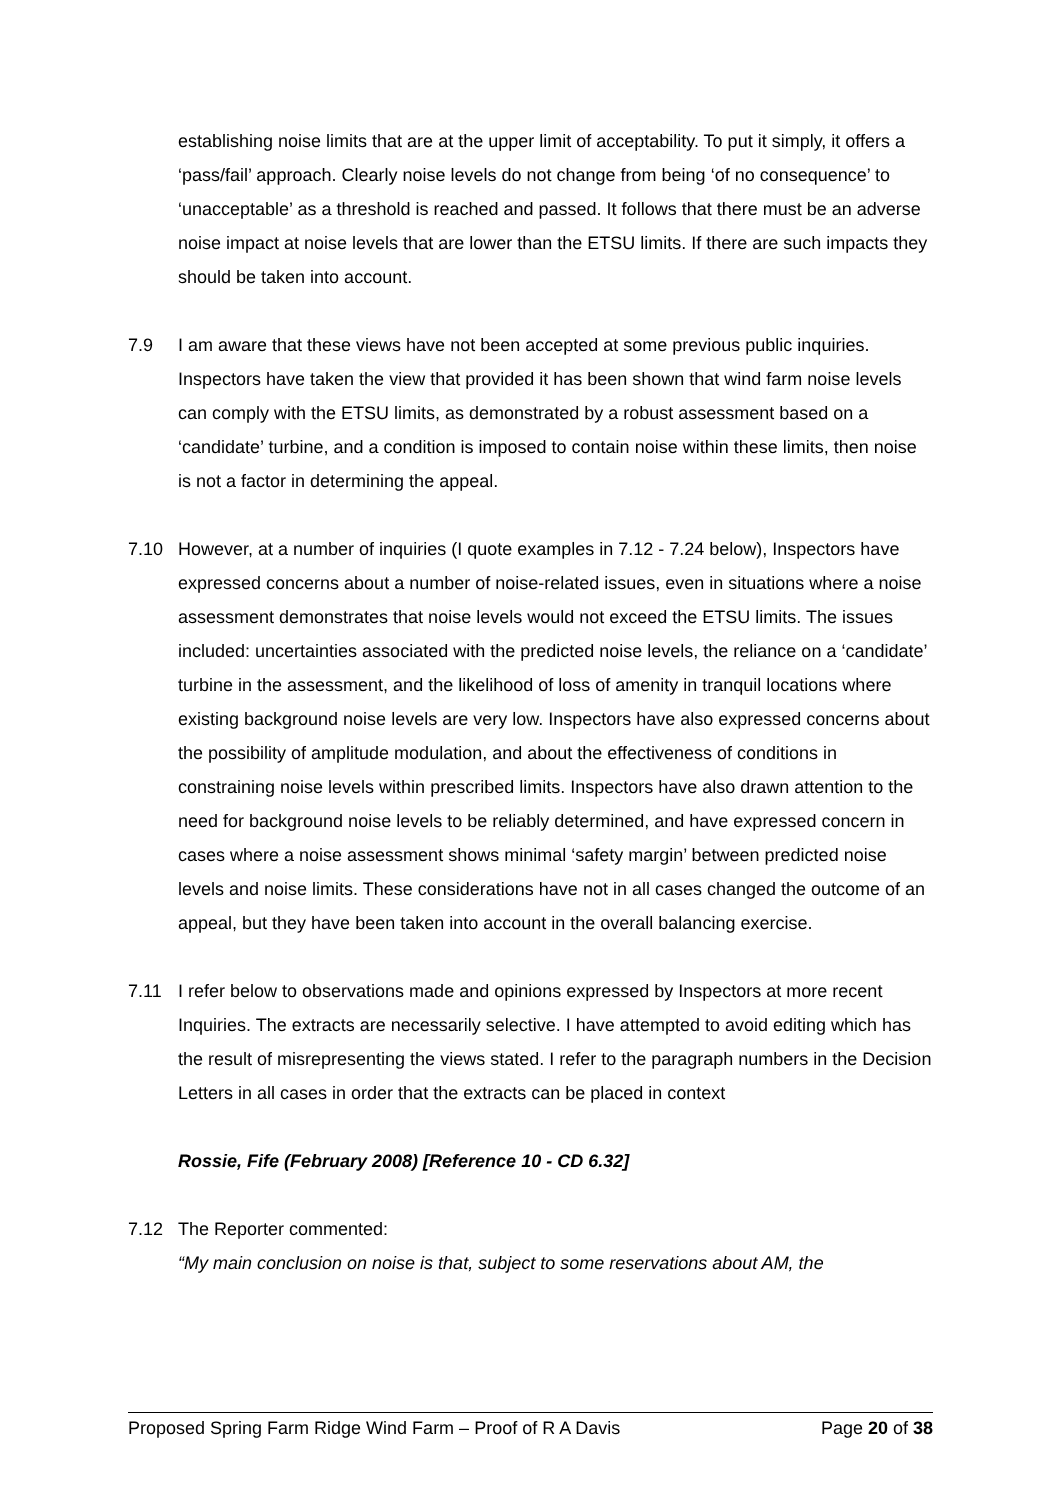establishing noise limits that are at the upper limit of acceptability. To put it simply, it offers a ‘pass/fail’ approach. Clearly noise levels do not change from being ‘of no consequence’ to ‘unacceptable’ as a threshold is reached and passed. It follows that there must be an adverse noise impact at noise levels that are lower than the ETSU limits. If there are such impacts they should be taken into account.
7.9 I am aware that these views have not been accepted at some previous public inquiries. Inspectors have taken the view that provided it has been shown that wind farm noise levels can comply with the ETSU limits, as demonstrated by a robust assessment based on a ‘candidate’ turbine, and a condition is imposed to contain noise within these limits, then noise is not a factor in determining the appeal.
7.10 However, at a number of inquiries (I quote examples in 7.12 - 7.24 below), Inspectors have expressed concerns about a number of noise-related issues, even in situations where a noise assessment demonstrates that noise levels would not exceed the ETSU limits. The issues included: uncertainties associated with the predicted noise levels, the reliance on a ‘candidate’ turbine in the assessment, and the likelihood of loss of amenity in tranquil locations where existing background noise levels are very low. Inspectors have also expressed concerns about the possibility of amplitude modulation, and about the effectiveness of conditions in constraining noise levels within prescribed limits. Inspectors have also drawn attention to the need for background noise levels to be reliably determined, and have expressed concern in cases where a noise assessment shows minimal ‘safety margin’ between predicted noise levels and noise limits. These considerations have not in all cases changed the outcome of an appeal, but they have been taken into account in the overall balancing exercise.
7.11 I refer below to observations made and opinions expressed by Inspectors at more recent Inquiries. The extracts are necessarily selective. I have attempted to avoid editing which has the result of misrepresenting the views stated. I refer to the paragraph numbers in the Decision Letters in all cases in order that the extracts can be placed in context
Rossie, Fife (February 2008) [Reference 10 - CD 6.32]
7.12 The Reporter commented:
“My main conclusion on noise is that, subject to some reservations about AM, the
Proposed Spring Farm Ridge Wind Farm – Proof of R A Davis Page 20 of 38